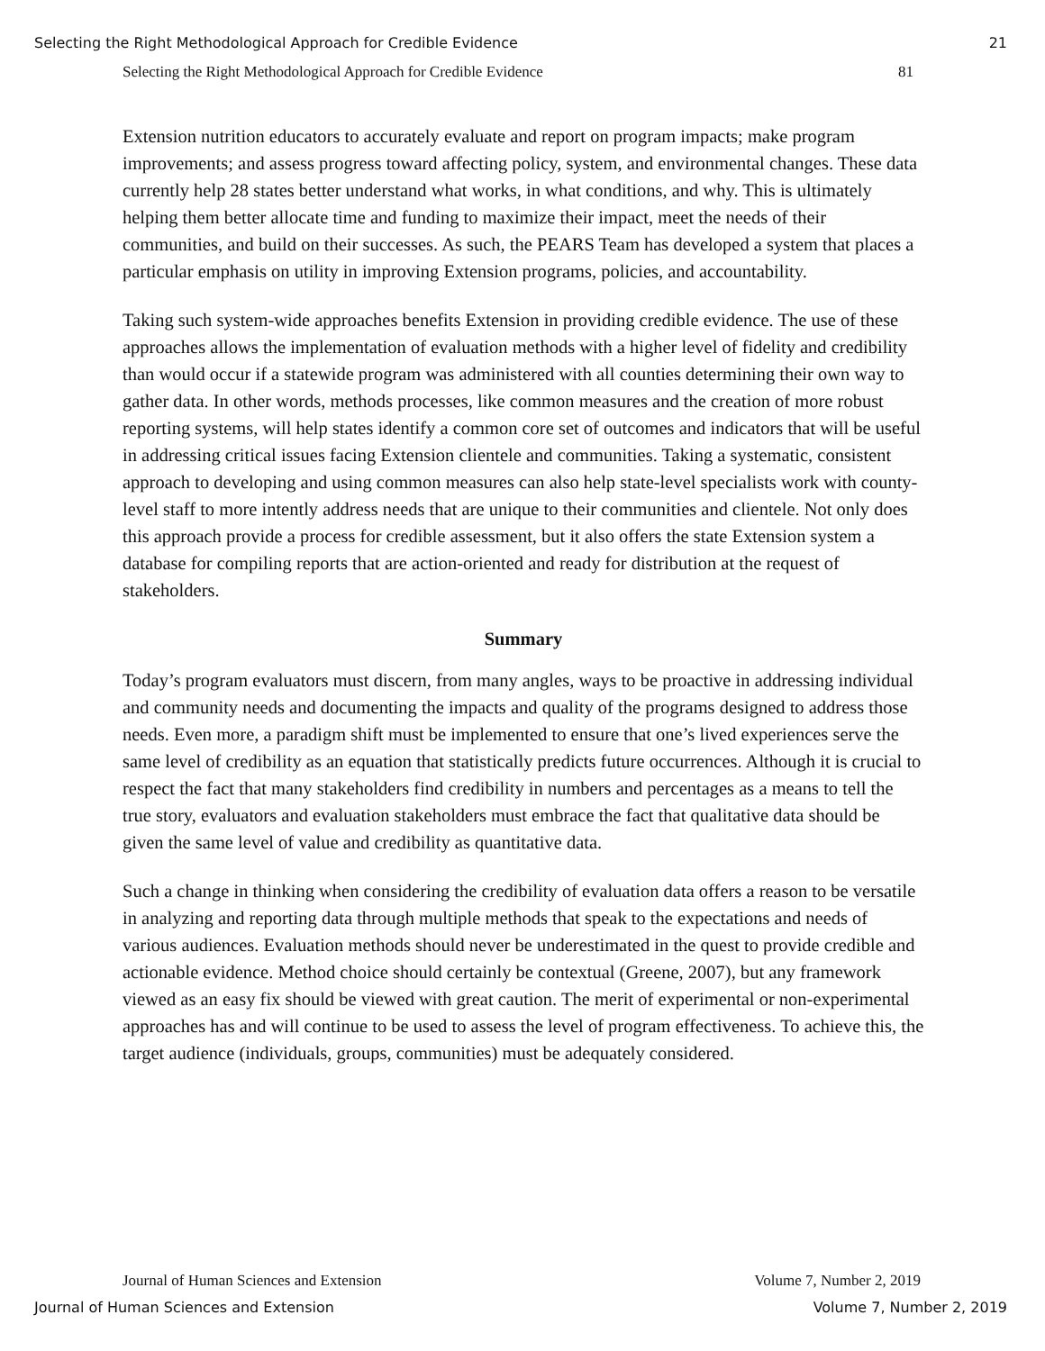Selecting the Right Methodological Approach for Credible Evidence 21
Selecting the Right Methodological Approach for Credible Evidence 81
Extension nutrition educators to accurately evaluate and report on program impacts; make program improvements; and assess progress toward affecting policy, system, and environmental changes. These data currently help 28 states better understand what works, in what conditions, and why. This is ultimately helping them better allocate time and funding to maximize their impact, meet the needs of their communities, and build on their successes. As such, the PEARS Team has developed a system that places a particular emphasis on utility in improving Extension programs, policies, and accountability.
Taking such system-wide approaches benefits Extension in providing credible evidence. The use of these approaches allows the implementation of evaluation methods with a higher level of fidelity and credibility than would occur if a statewide program was administered with all counties determining their own way to gather data. In other words, methods processes, like common measures and the creation of more robust reporting systems, will help states identify a common core set of outcomes and indicators that will be useful in addressing critical issues facing Extension clientele and communities. Taking a systematic, consistent approach to developing and using common measures can also help state-level specialists work with county-level staff to more intently address needs that are unique to their communities and clientele. Not only does this approach provide a process for credible assessment, but it also offers the state Extension system a database for compiling reports that are action-oriented and ready for distribution at the request of stakeholders.
Summary
Today’s program evaluators must discern, from many angles, ways to be proactive in addressing individual and community needs and documenting the impacts and quality of the programs designed to address those needs. Even more, a paradigm shift must be implemented to ensure that one’s lived experiences serve the same level of credibility as an equation that statistically predicts future occurrences. Although it is crucial to respect the fact that many stakeholders find credibility in numbers and percentages as a means to tell the true story, evaluators and evaluation stakeholders must embrace the fact that qualitative data should be given the same level of value and credibility as quantitative data.
Such a change in thinking when considering the credibility of evaluation data offers a reason to be versatile in analyzing and reporting data through multiple methods that speak to the expectations and needs of various audiences. Evaluation methods should never be underestimated in the quest to provide credible and actionable evidence. Method choice should certainly be contextual (Greene, 2007), but any framework viewed as an easy fix should be viewed with great caution. The merit of experimental or non-experimental approaches has and will continue to be used to assess the level of program effectiveness. To achieve this, the target audience (individuals, groups, communities) must be adequately considered.
Journal of Human Sciences and Extension Volume 7, Number 2, 2019
Journal of Human Sciences and Extension Volume 7, Number 2, 2019